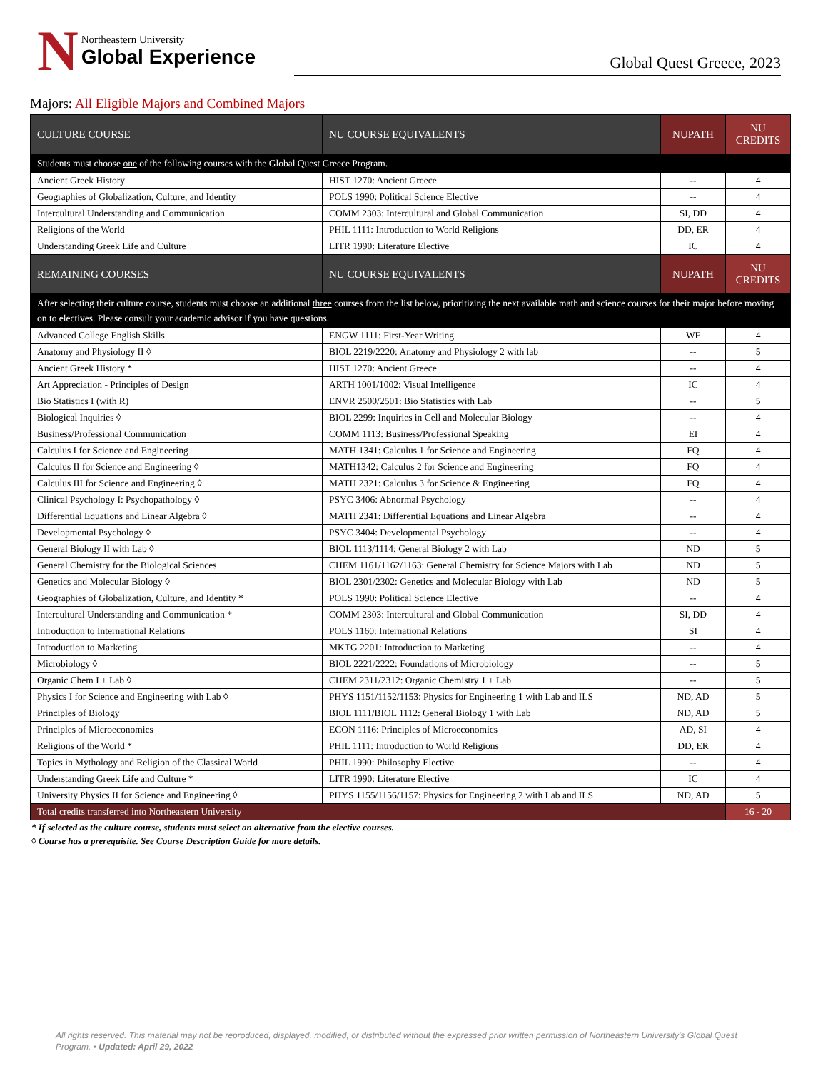N
Northeastern University
Global Experience
Global Quest Greece, 2023
Majors: All Eligible Majors and Combined Majors
| CULTURE COURSE | NU COURSE EQUIVALENTS | NUPATH | NU CREDITS |
| --- | --- | --- | --- |
| Students must choose one of the following courses with the Global Quest Greece Program. | | | |
| Ancient Greek History | HIST 1270: Ancient Greece | -- | 4 |
| Geographies of Globalization, Culture, and Identity | POLS 1990: Political Science Elective | -- | 4 |
| Intercultural Understanding and Communication | COMM 2303: Intercultural and Global Communication | SI, DD | 4 |
| Religions of the World | PHIL 1111: Introduction to World Religions | DD, ER | 4 |
| Understanding Greek Life and Culture | LITR 1990: Literature Elective | IC | 4 |
| REMAINING COURSES | NU COURSE EQUIVALENTS | NUPATH | NU CREDITS |
| After selecting their culture course, students must choose an additional three courses from the list below, prioritizing the next available math and science courses for their major before moving on to electives. Please consult your academic advisor if you have questions. | | | |
| Advanced College English Skills | ENGW 1111: First-Year Writing | WF | 4 |
| Anatomy and Physiology II ◊ | BIOL 2219/2220: Anatomy and Physiology 2 with lab | -- | 5 |
| Ancient Greek History * | HIST 1270: Ancient Greece | -- | 4 |
| Art Appreciation - Principles of Design | ARTH 1001/1002: Visual Intelligence | IC | 4 |
| Bio Statistics I (with R) | ENVR 2500/2501: Bio Statistics with Lab | -- | 5 |
| Biological Inquiries ◊ | BIOL 2299: Inquiries in Cell and Molecular Biology | -- | 4 |
| Business/Professional Communication | COMM 1113: Business/Professional Speaking | EI | 4 |
| Calculus I for Science and Engineering | MATH 1341: Calculus 1 for Science and Engineering | FQ | 4 |
| Calculus II for Science and Engineering ◊ | MATH1342: Calculus 2 for Science and Engineering | FQ | 4 |
| Calculus III for Science and Engineering ◊ | MATH 2321: Calculus 3 for Science & Engineering | FQ | 4 |
| Clinical Psychology I: Psychopathology ◊ | PSYC 3406: Abnormal Psychology | -- | 4 |
| Differential Equations and Linear Algebra ◊ | MATH 2341: Differential Equations and Linear Algebra | -- | 4 |
| Developmental Psychology ◊ | PSYC 3404: Developmental Psychology | -- | 4 |
| General Biology II with Lab ◊ | BIOL 1113/1114: General Biology 2 with Lab | ND | 5 |
| General Chemistry for the Biological Sciences | CHEM 1161/1162/1163: General Chemistry for Science Majors with Lab | ND | 5 |
| Genetics and Molecular Biology ◊ | BIOL 2301/2302: Genetics and Molecular Biology with Lab | ND | 5 |
| Geographies of Globalization, Culture, and Identity * | POLS 1990: Political Science Elective | -- | 4 |
| Intercultural Understanding and Communication * | COMM 2303: Intercultural and Global Communication | SI, DD | 4 |
| Introduction to International Relations | POLS 1160: International Relations | SI | 4 |
| Introduction to Marketing | MKTG 2201: Introduction to Marketing | -- | 4 |
| Microbiology ◊ | BIOL 2221/2222: Foundations of Microbiology | -- | 5 |
| Organic Chem I + Lab ◊ | CHEM 2311/2312: Organic Chemistry 1 + Lab | -- | 5 |
| Physics I for Science and Engineering with Lab ◊ | PHYS 1151/1152/1153: Physics for Engineering 1 with Lab and ILS | ND, AD | 5 |
| Principles of Biology | BIOL 1111/BIOL 1112: General Biology 1 with Lab | ND, AD | 5 |
| Principles of Microeconomics | ECON 1116: Principles of Microeconomics | AD, SI | 4 |
| Religions of the World * | PHIL 1111: Introduction to World Religions | DD, ER | 4 |
| Topics in Mythology and Religion of the Classical World | PHIL 1990: Philosophy Elective | -- | 4 |
| Understanding Greek Life and Culture * | LITR 1990: Literature Elective | IC | 4 |
| University Physics II for Science and Engineering ◊ | PHYS 1155/1156/1157: Physics for Engineering 2 with Lab and ILS | ND, AD | 5 |
| Total credits transferred into Northeastern University | | | 16 - 20 |
* If selected as the culture course, students must select an alternative from the elective courses.
◊ Course has a prerequisite. See Course Description Guide for more details.
All rights reserved. This material may not be reproduced, displayed, modified, or distributed without the expressed prior written permission of Northeastern University's Global Quest Program. • Updated: April 29, 2022